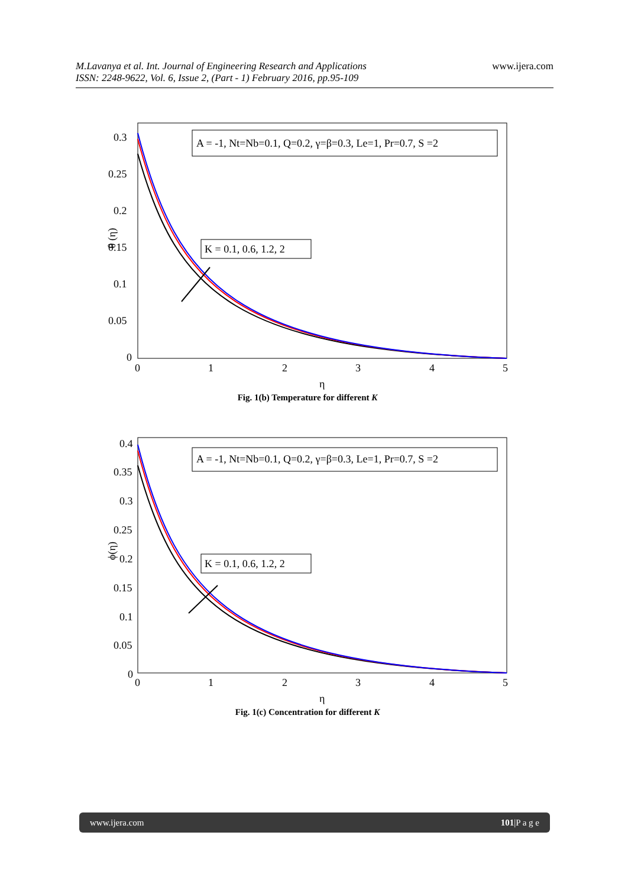www.ijera.com
M.Lavanya et al. Int. Journal of Engineering Research and Applications
ISSN: 2248-9622, Vol. 6, Issue 2, (Part - 1) February 2016, pp.95-109
0.3
0.25
0.2
0.15
0.1
0.05
0
0
1
2
3
4
5
η
θ (η)
A = -1, Nt=Nb=0.1, Q=0.2, γ=β=0.3, Le=1, Pr=0.7, S =2
K = 0.1, 0.6, 1.2, 2
Fig. 1(b) Temperature for different K
0.4
0.35
0.3
0.25
0.2
0.15
0.1
0.05
0
0
1
2
3
4
5
η
ϕ(η)
A = -1, Nt=Nb=0.1, Q=0.2, γ=β=0.3, Le=1, Pr=0.7, S =2
K = 0.1, 0.6, 1.2, 2
Fig. 1(c) Concentration for different K
www.ijera.com 101|P a g e